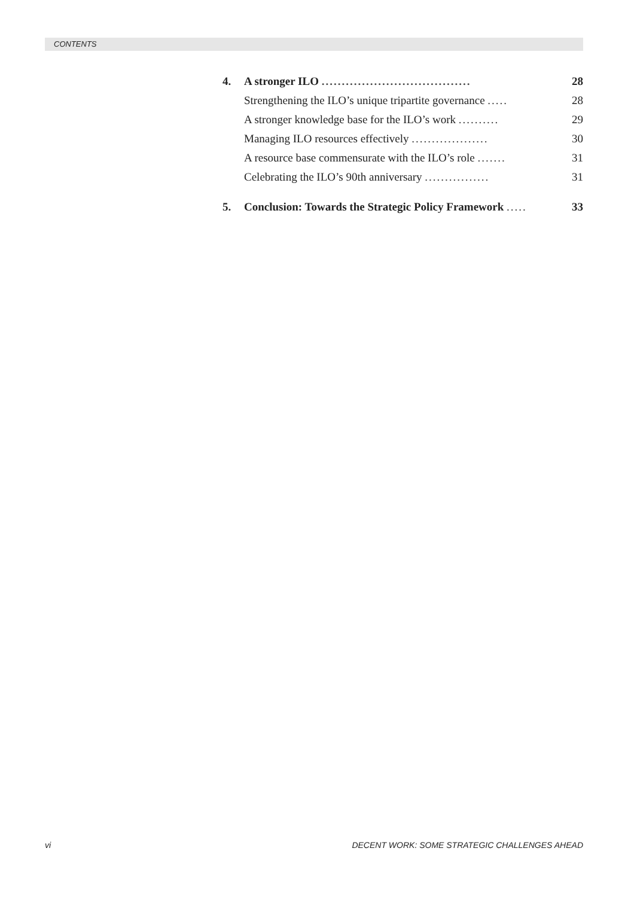CONTENTS
| 4. | A stronger ILO ..................................... | 28 |
| | Strengthening the ILO’s unique tripartite governance ..... | 28 |
| | A stronger knowledge base for the ILO’s work .......... | 29 |
| | Managing ILO resources effectively ................... | 30 |
| | A resource base commensurate with the ILO’s role ....... | 31 |
| | Celebrating the ILO’s 90th anniversary ................ | 31 |
| 5. | Conclusion: Towards the Strategic Policy Framework ..... | 33 |
vi
DECENT WORK: SOME STRATEGIC CHALLENGES AHEAD